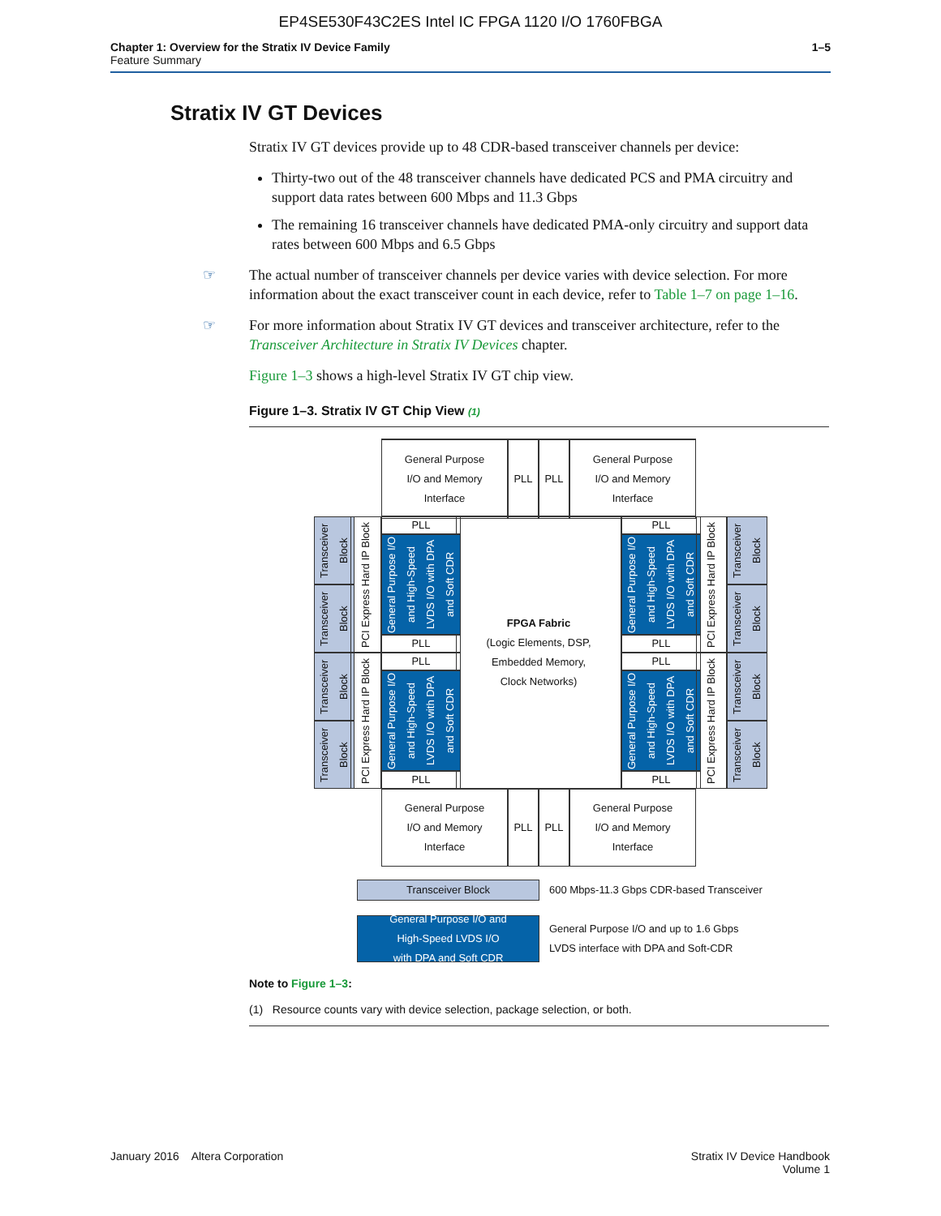EP4SE530F43C2ES Intel IC FPGA 1120 I/O 1760FBGA
Chapter 1: Overview for the Stratix IV Device Family
Feature Summary
1–5
Stratix IV GT Devices
Stratix IV GT devices provide up to 48 CDR-based transceiver channels per device:
Thirty-two out of the 48 transceiver channels have dedicated PCS and PMA circuitry and support data rates between 600 Mbps and 11.3 Gbps
The remaining 16 transceiver channels have dedicated PMA-only circuitry and support data rates between 600 Mbps and 6.5 Gbps
☞ The actual number of transceiver channels per device varies with device selection. For more information about the exact transceiver count in each device, refer to Table 1–7 on page 1–16.
☞ For more information about Stratix IV GT devices and transceiver architecture, refer to the Transceiver Architecture in Stratix IV Devices chapter.
Figure 1–3 shows a high-level Stratix IV GT chip view.
Figure 1–3. Stratix IV GT Chip View (1)
General Purpose
I/O and Memory
Interface
PLL
PLL
General Purpose
I/O and Memory
Interface
Transceiver Block
Transceiver Block
Transceiver Block
Transceiver Block
PCI Express Hard IP Block
PCI Express Hard IP Block
PLL
General Purpose I/O and High-Speed LVDS I/O with DPA and Soft CDR
PLL
PLL
General Purpose I/O and High-Speed LVDS I/O with DPA and Soft CDR
PLL
FPGA Fabric
(Logic Elements, DSP,
Embedded Memory,
Clock Networks)
PLL
General Purpose I/O and High-Speed LVDS I/O with DPA and Soft CDR
PLL
PLL
General Purpose I/O and High-Speed LVDS I/O with DPA and Soft CDR
PLL
PCI Express Hard IP Block
PCI Express Hard IP Block
Transceiver Block
Transceiver Block
Transceiver Block
Transceiver Block
General Purpose
I/O and Memory
Interface
PLL
PLL
General Purpose
I/O and Memory
Interface
Transceiver Block
600 Mbps-11.3 Gbps CDR-based Transceiver
General Purpose I/O and
High-Speed LVDS I/O
with DPA and Soft CDR
General Purpose I/O and up to 1.6 Gbps
LVDS interface with DPA and Soft-CDR
Note to Figure 1–3:
(1) Resource counts vary with device selection, package selection, or both.
January 2016 Altera Corporation
Stratix IV Device Handbook
Volume 1